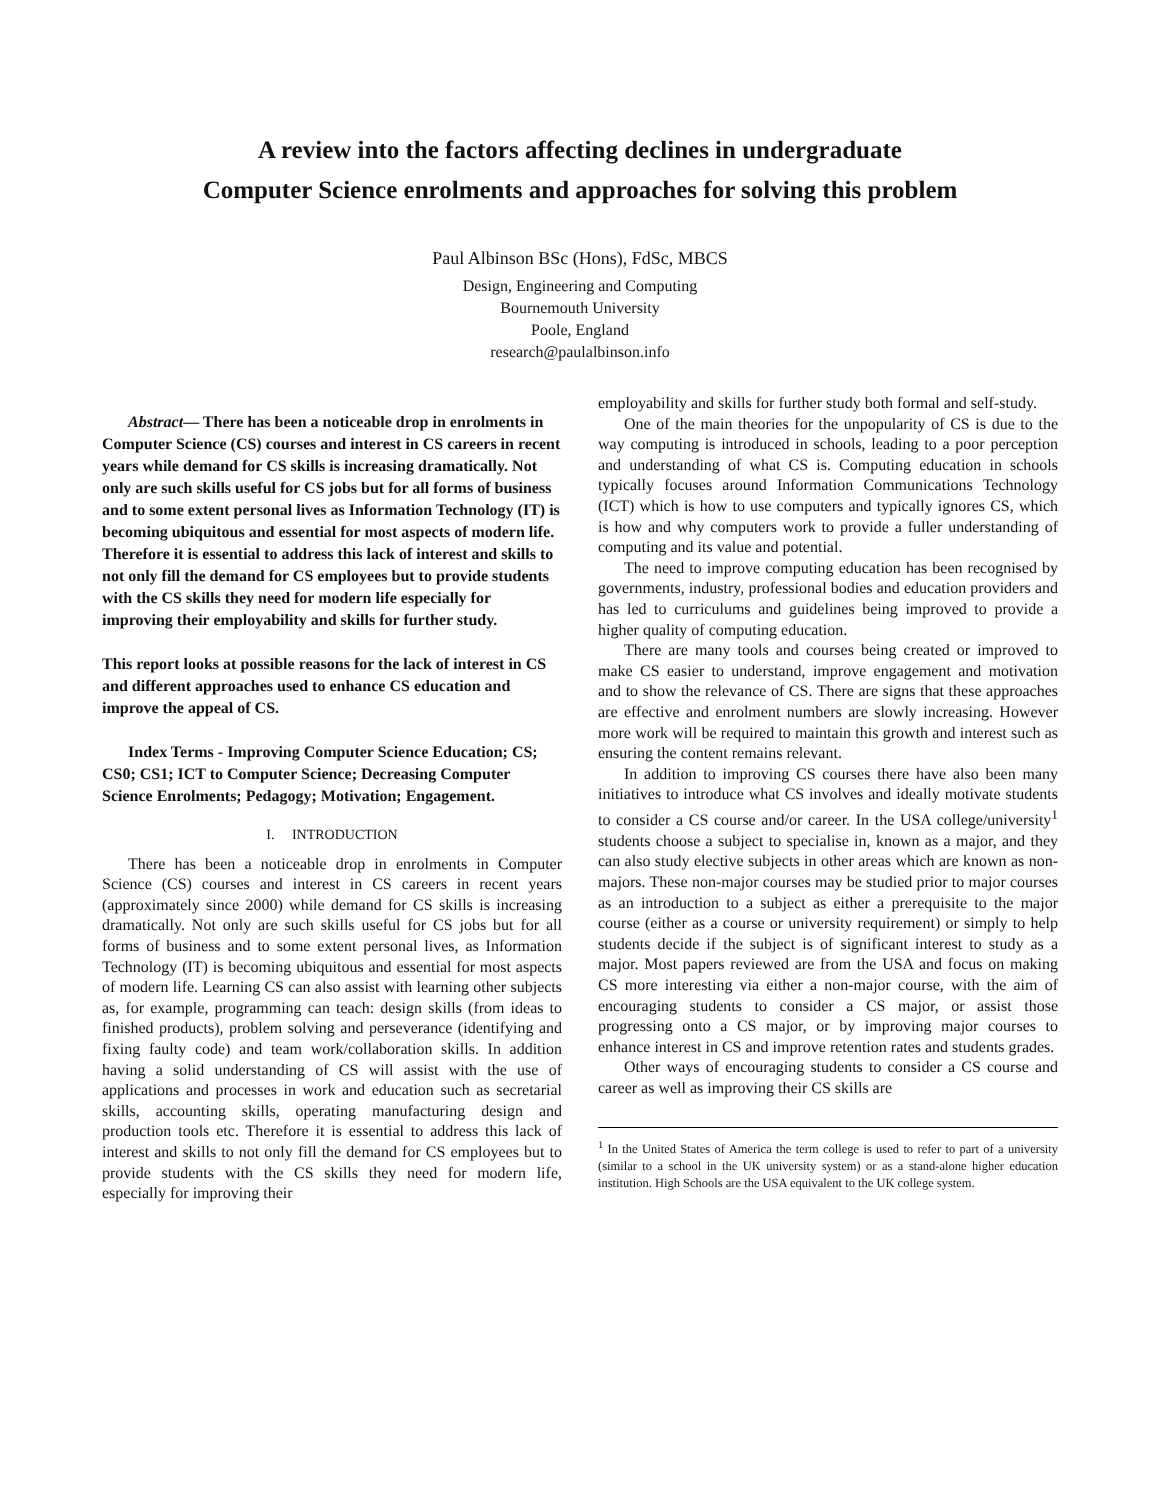A review into the factors affecting declines in undergraduate
Computer Science enrolments and approaches for solving this problem
Paul Albinson BSc (Hons), FdSc, MBCS
Design, Engineering and Computing
Bournemouth University
Poole, England
research@paulalbinson.info
Abstract— There has been a noticeable drop in enrolments in Computer Science (CS) courses and interest in CS careers in recent years while demand for CS skills is increasing dramatically. Not only are such skills useful for CS jobs but for all forms of business and to some extent personal lives as Information Technology (IT) is becoming ubiquitous and essential for most aspects of modern life. Therefore it is essential to address this lack of interest and skills to not only fill the demand for CS employees but to provide students with the CS skills they need for modern life especially for improving their employability and skills for further study.
This report looks at possible reasons for the lack of interest in CS and different approaches used to enhance CS education and improve the appeal of CS.
Index Terms - Improving Computer Science Education; CS; CS0; CS1; ICT to Computer Science; Decreasing Computer Science Enrolments; Pedagogy; Motivation; Engagement.
I. INTRODUCTION
There has been a noticeable drop in enrolments in Computer Science (CS) courses and interest in CS careers in recent years (approximately since 2000) while demand for CS skills is increasing dramatically. Not only are such skills useful for CS jobs but for all forms of business and to some extent personal lives, as Information Technology (IT) is becoming ubiquitous and essential for most aspects of modern life. Learning CS can also assist with learning other subjects as, for example, programming can teach: design skills (from ideas to finished products), problem solving and perseverance (identifying and fixing faulty code) and team work/collaboration skills. In addition having a solid understanding of CS will assist with the use of applications and processes in work and education such as secretarial skills, accounting skills, operating manufacturing design and production tools etc. Therefore it is essential to address this lack of interest and skills to not only fill the demand for CS employees but to provide students with the CS skills they need for modern life, especially for improving their
employability and skills for further study both formal and self-study.
One of the main theories for the unpopularity of CS is due to the way computing is introduced in schools, leading to a poor perception and understanding of what CS is. Computing education in schools typically focuses around Information Communications Technology (ICT) which is how to use computers and typically ignores CS, which is how and why computers work to provide a fuller understanding of computing and its value and potential.
The need to improve computing education has been recognised by governments, industry, professional bodies and education providers and has led to curriculums and guidelines being improved to provide a higher quality of computing education.
There are many tools and courses being created or improved to make CS easier to understand, improve engagement and motivation and to show the relevance of CS. There are signs that these approaches are effective and enrolment numbers are slowly increasing. However more work will be required to maintain this growth and interest such as ensuring the content remains relevant.
In addition to improving CS courses there have also been many initiatives to introduce what CS involves and ideally motivate students to consider a CS course and/or career. In the USA college/university<sup>1</sup> students choose a subject to specialise in, known as a major, and they can also study elective subjects in other areas which are known as non-majors. These non-major courses may be studied prior to major courses as an introduction to a subject as either a prerequisite to the major course (either as a course or university requirement) or simply to help students decide if the subject is of significant interest to study as a major. Most papers reviewed are from the USA and focus on making CS more interesting via either a non-major course, with the aim of encouraging students to consider a CS major, or assist those progressing onto a CS major, or by improving major courses to enhance interest in CS and improve retention rates and students grades.
Other ways of encouraging students to consider a CS course and career as well as improving their CS skills are
<sup>1</sup> In the United States of America the term college is used to refer to part of a university (similar to a school in the UK university system) or as a stand-alone higher education institution. High Schools are the USA equivalent to the UK college system.